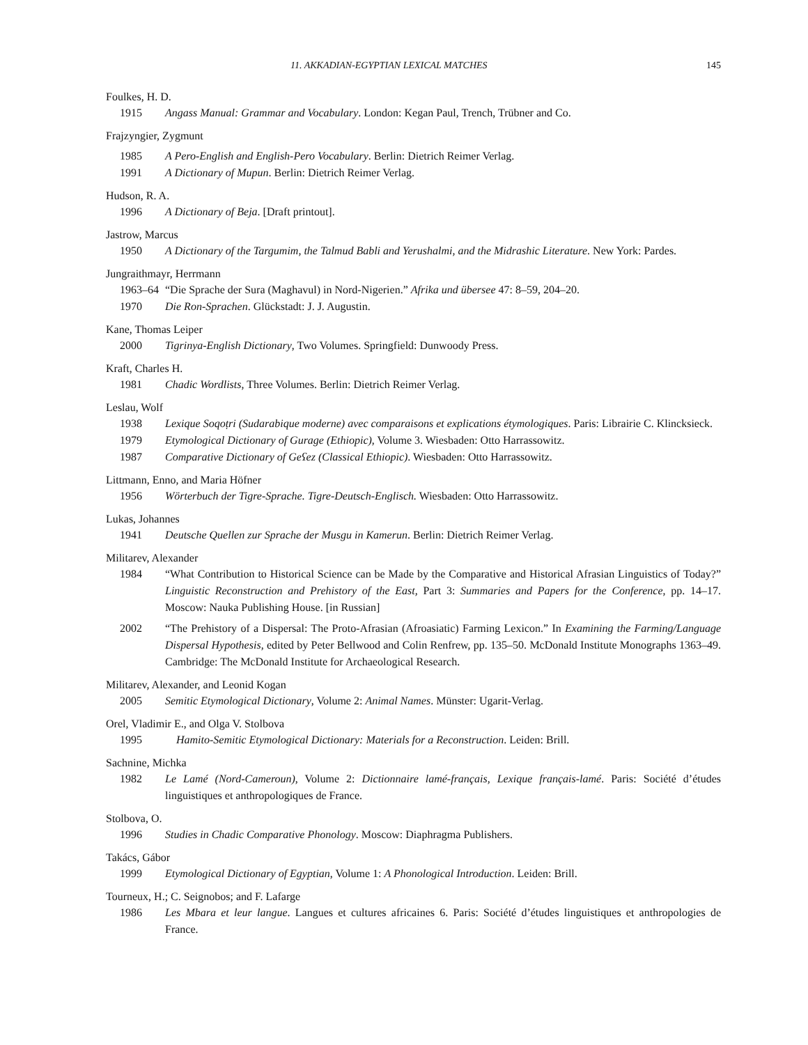11. AKKADIAN-EGYPTIAN LEXICAL MATCHES 145
Foulkes, H. D.
1915 Angass Manual: Grammar and Vocabulary. London: Kegan Paul, Trench, Trübner and Co.
Frajzyngier, Zygmunt
1985 A Pero-English and English-Pero Vocabulary. Berlin: Dietrich Reimer Verlag.
1991 A Dictionary of Mupun. Berlin: Dietrich Reimer Verlag.
Hudson, R. A.
1996 A Dictionary of Beja. [Draft printout].
Jastrow, Marcus
1950 A Dictionary of the Targumim, the Talmud Babli and Yerushalmi, and the Midrashic Literature. New York: Pardes.
Jungraithmayr, Herrmann
1963–64 “Die Sprache der Sura (Maghavul) in Nord-Nigerien.” Afrika und übersee 47: 8–59, 204–20.
1970 Die Ron-Sprachen. Glückstadt: J. J. Augustin.
Kane, Thomas Leiper
2000 Tigrinya-English Dictionary, Two Volumes. Springfield: Dunwoody Press.
Kraft, Charles H.
1981 Chadic Wordlists, Three Volumes. Berlin: Dietrich Reimer Verlag.
Leslau, Wolf
1938 Lexique Soqoṭri (Sudarabique moderne) avec comparaisons et explications étymologiques. Paris: Librairie C. Klincksieck.
1979 Etymological Dictionary of Gurage (Ethiopic), Volume 3. Wiesbaden: Otto Harrassowitz.
1987 Comparative Dictionary of Geʕez (Classical Ethiopic). Wiesbaden: Otto Harrassowitz.
Littmann, Enno, and Maria Höfner
1956 Wörterbuch der Tigre-Sprache. Tigre-Deutsch-Englisch. Wiesbaden: Otto Harrassowitz.
Lukas, Johannes
1941 Deutsche Quellen zur Sprache der Musgu in Kamerun. Berlin: Dietrich Reimer Verlag.
Militarev, Alexander
1984 “What Contribution to Historical Science can be Made by the Comparative and Historical Afrasian Linguistics of Today?” Linguistic Reconstruction and Prehistory of the East, Part 3: Summaries and Papers for the Conference, pp. 14–17. Moscow: Nauka Publishing House. [in Russian]
2002 “The Prehistory of a Dispersal: The Proto-Afrasian (Afroasiatic) Farming Lexicon.” In Examining the Farming/Language Dispersal Hypothesis, edited by Peter Bellwood and Colin Renfrew, pp. 135–50. McDonald Institute Monographs 1363–49. Cambridge: The McDonald Institute for Archaeological Research.
Militarev, Alexander, and Leonid Kogan
2005 Semitic Etymological Dictionary, Volume 2: Animal Names. Münster: Ugarit-Verlag.
Orel, Vladimir E., and Olga V. Stolbova
1995 Hamito-Semitic Etymological Dictionary: Materials for a Reconstruction. Leiden: Brill.
Sachnine, Michka
1982 Le Lamé (Nord-Cameroun), Volume 2: Dictionnaire lamé-français, Lexique français-lamé. Paris: Société d’études linguistiques et anthropologiques de France.
Stolbova, O.
1996 Studies in Chadic Comparative Phonology. Moscow: Diaphragma Publishers.
Takács, Gábor
1999 Etymological Dictionary of Egyptian, Volume 1: A Phonological Introduction. Leiden: Brill.
Tourneux, H.; C. Seignobos; and F. Lafarge
1986 Les Mbara et leur langue. Langues et cultures africaines 6. Paris: Société d’études linguistiques et anthropologies de France.